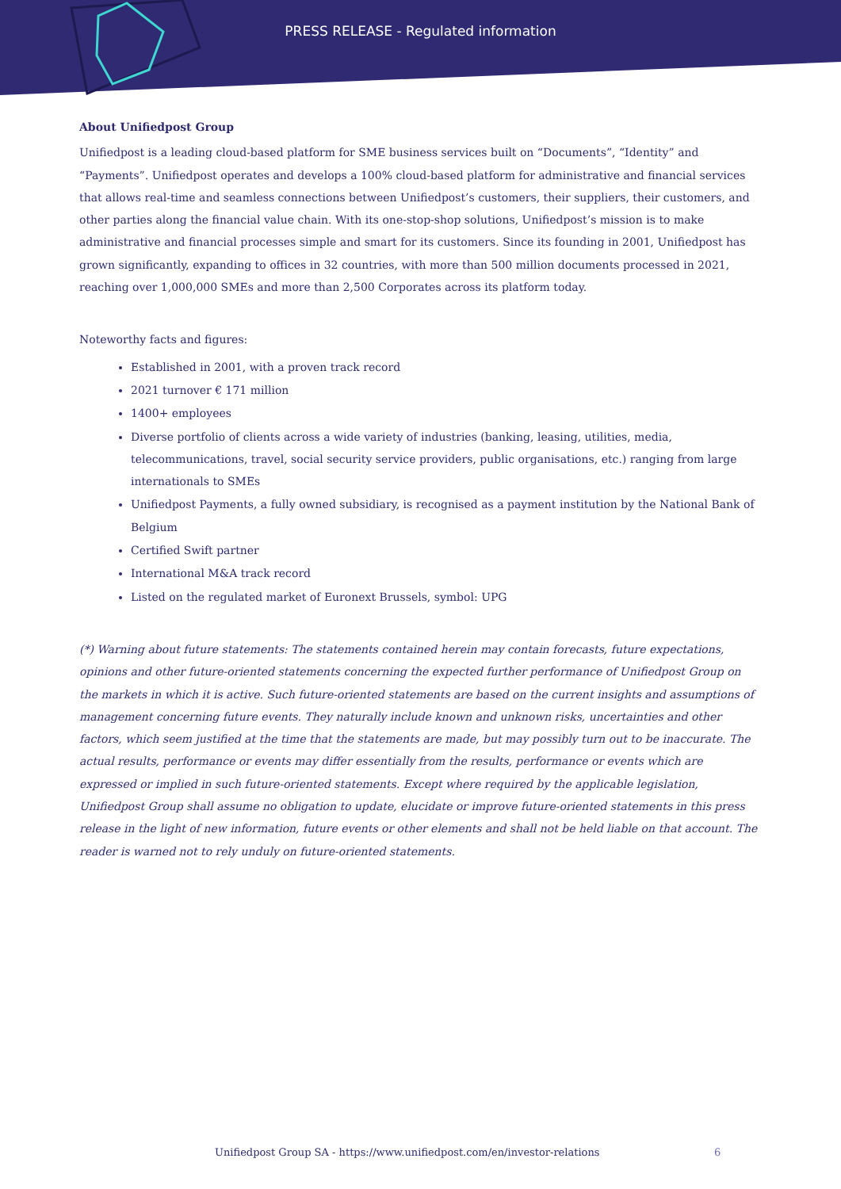PRESS RELEASE - Regulated information
About Unifiedpost Group
Unifiedpost is a leading cloud-based platform for SME business services built on “Documents”, “Identity” and “Payments”. Unifiedpost operates and develops a 100% cloud-based platform for administrative and financial services that allows real-time and seamless connections between Unifiedpost’s customers, their suppliers, their customers, and other parties along the financial value chain. With its one-stop-shop solutions, Unifiedpost’s mission is to make administrative and financial processes simple and smart for its customers. Since its founding in 2001, Unifiedpost has grown significantly, expanding to offices in 32 countries, with more than 500 million documents processed in 2021, reaching over 1,000,000 SMEs and more than 2,500 Corporates across its platform today.
Noteworthy facts and figures:
Established in 2001, with a proven track record
2021 turnover € 171 million
1400+ employees
Diverse portfolio of clients across a wide variety of industries (banking, leasing, utilities, media, telecommunications, travel, social security service providers, public organisations, etc.) ranging from large internationals to SMEs
Unifiedpost Payments, a fully owned subsidiary, is recognised as a payment institution by the National Bank of Belgium
Certified Swift partner
International M&A track record
Listed on the regulated market of Euronext Brussels, symbol: UPG
(*) Warning about future statements: The statements contained herein may contain forecasts, future expectations, opinions and other future-oriented statements concerning the expected further performance of Unifiedpost Group on the markets in which it is active. Such future-oriented statements are based on the current insights and assumptions of management concerning future events. They naturally include known and unknown risks, uncertainties and other factors, which seem justified at the time that the statements are made, but may possibly turn out to be inaccurate. The actual results, performance or events may differ essentially from the results, performance or events which are expressed or implied in such future-oriented statements. Except where required by the applicable legislation, Unifiedpost Group shall assume no obligation to update, elucidate or improve future-oriented statements in this press release in the light of new information, future events or other elements and shall not be held liable on that account. The reader is warned not to rely unduly on future-oriented statements.
Unifiedpost Group SA - https://www.unifiedpost.com/en/investor-relations
6